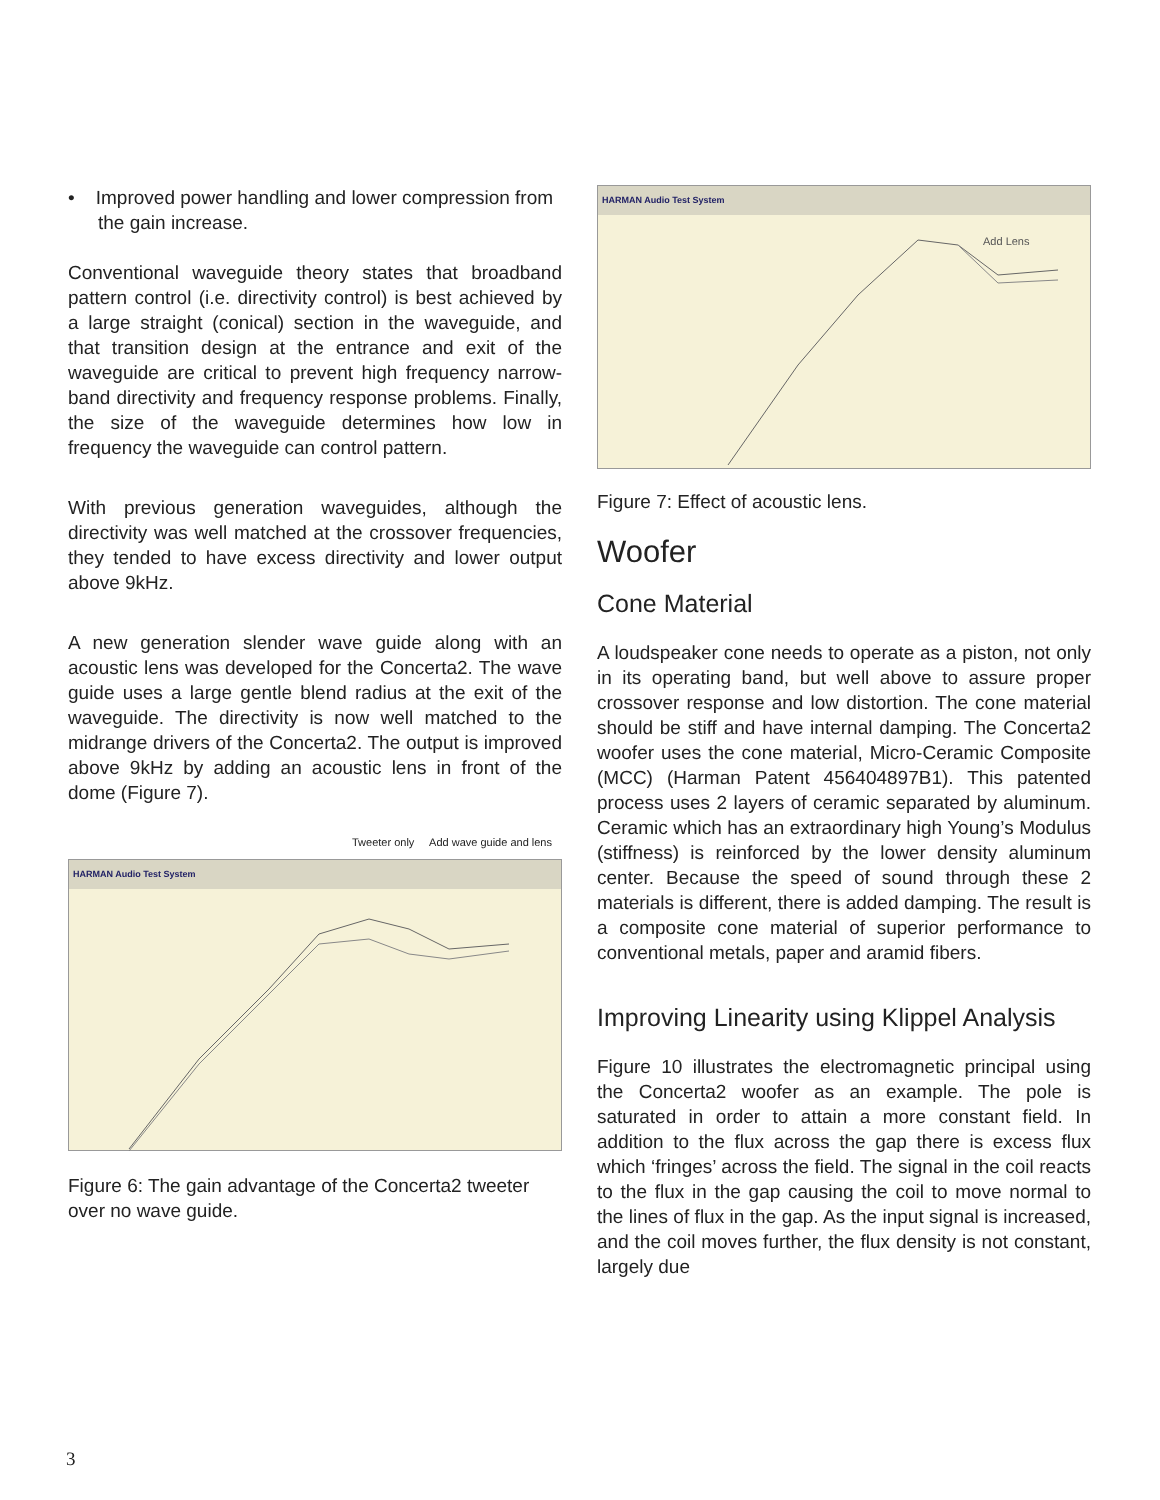• Improved power handling and lower compression from the gain increase.
Conventional waveguide theory states that broadband pattern control (i.e. directivity control) is best achieved by a large straight (conical) section in the waveguide, and that transition design at the entrance and exit of the waveguide are critical to prevent high frequency narrow-band directivity and frequency response problems. Finally, the size of the waveguide determines how low in frequency the waveguide can control pattern.
With previous generation waveguides, although the directivity was well matched at the crossover frequencies, they tended to have excess directivity and lower output above 9kHz.
A new generation slender wave guide along with an acoustic lens was developed for the Concerta2. The wave guide uses a large gentle blend radius at the exit of the waveguide. The directivity is now well matched to the midrange drivers of the Concerta2. The output is improved above 9kHz by adding an acoustic lens in front of the dome (Figure 7).
Tweeter only Add wave guide and lens
HARMAN Audio Test System
Figure 6: The gain advantage of the Concerta2 tweeter over no wave guide.
HARMAN Audio Test System
Add Lens
Figure 7: Effect of acoustic lens.
Woofer
Cone Material
A loudspeaker cone needs to operate as a piston, not only in its operating band, but well above to assure proper crossover response and low distortion. The cone material should be stiff and have internal damping. The Concerta2 woofer uses the cone material, Micro-Ceramic Composite (MCC) (Harman Patent 456404897B1). This patented process uses 2 layers of ceramic separated by aluminum. Ceramic which has an extraordinary high Young’s Modulus (stiffness) is reinforced by the lower density aluminum center. Because the speed of sound through these 2 materials is different, there is added damping. The result is a composite cone material of superior performance to conventional metals, paper and aramid fibers.
Improving Linearity using Klippel Analysis
Figure 10 illustrates the electromagnetic principal using the Concerta2 woofer as an example. The pole is saturated in order to attain a more constant field. In addition to the flux across the gap there is excess flux which ‘fringes’ across the field. The signal in the coil reacts to the flux in the gap causing the coil to move normal to the lines of flux in the gap. As the input signal is increased, and the coil moves further, the flux density is not constant, largely due
3